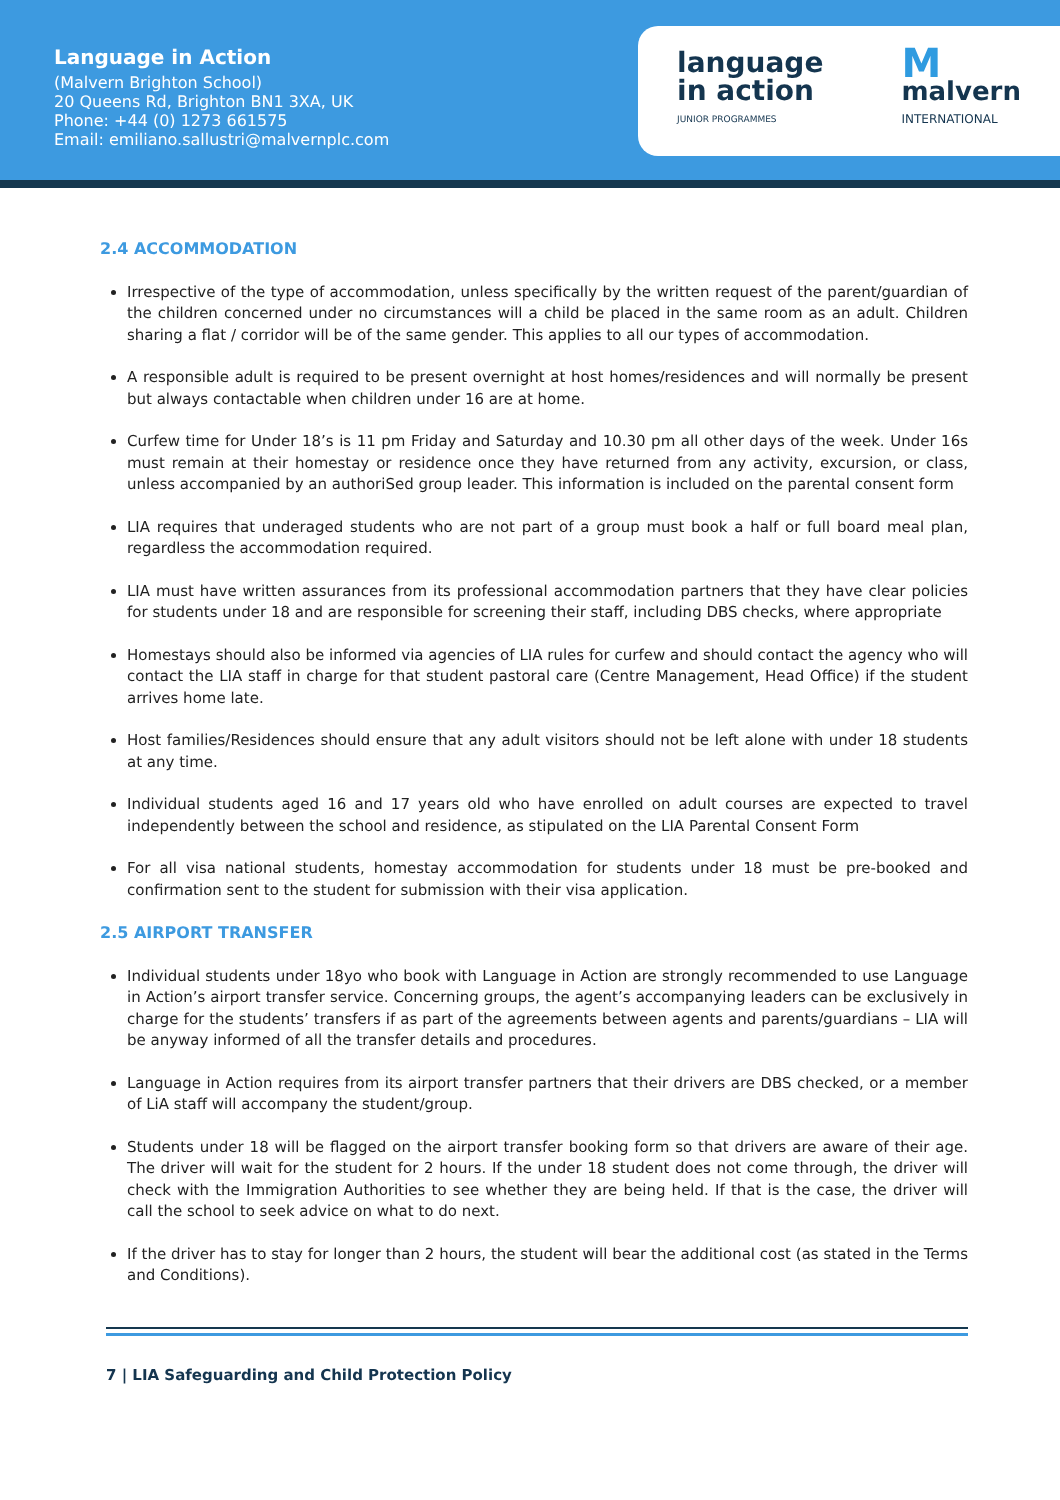Language in Action
(Malvern Brighton School)
20 Queens Rd, Brighton BN1 3XA, UK
Phone: +44 (0) 1273 661575
Email: emiliano.sallustri@malvernplc.com
language
in action
JUNIOR PROGRAMMES
Mmalvern
INTERNATIONAL
2.4 ACCOMMODATION
Irrespective of the type of accommodation, unless specifically by the written request of the parent/guardian of the children concerned under no circumstances will a child be placed in the same room as an adult. Children sharing a flat / corridor will be of the same gender. This applies to all our types of accommodation.
A responsible adult is required to be present overnight at host homes/residences and will normally be present but always contactable when children under 16 are at home.
Curfew time for Under 18’s is 11 pm Friday and Saturday and 10.30 pm all other days of the week. Under 16s must remain at their homestay or residence once they have returned from any activity, excursion, or class, unless accompanied by an authoriSed group leader. This information is included on the parental consent form
LIA requires that underaged students who are not part of a group must book a half or full board meal plan, regardless the accommodation required.
LIA must have written assurances from its professional accommodation partners that they have clear policies for students under 18 and are responsible for screening their staff, including DBS checks, where appropriate
Homestays should also be informed via agencies of LIA rules for curfew and should contact the agency who will contact the LIA staff in charge for that student pastoral care (Centre Management, Head Office) if the student arrives home late.
Host families/Residences should ensure that any adult visitors should not be left alone with under 18 students at any time.
Individual students aged 16 and 17 years old who have enrolled on adult courses are expected to travel independently between the school and residence, as stipulated on the LIA Parental Consent Form
For all visa national students, homestay accommodation for students under 18 must be pre-booked and confirmation sent to the student for submission with their visa application.
2.5 AIRPORT TRANSFER
Individual students under 18yo who book with Language in Action are strongly recommended to use Language in Action’s airport transfer service. Concerning groups, the agent’s accompanying leaders can be exclusively in charge for the students’ transfers if as part of the agreements between agents and parents/guardians – LIA will be anyway informed of all the transfer details and procedures.
Language in Action requires from its airport transfer partners that their drivers are DBS checked, or a member of LiA staff will accompany the student/group.
Students under 18 will be flagged on the airport transfer booking form so that drivers are aware of their age. The driver will wait for the student for 2 hours. If the under 18 student does not come through, the driver will check with the Immigration Authorities to see whether they are being held. If that is the case, the driver will call the school to seek advice on what to do next.
If the driver has to stay for longer than 2 hours, the student will bear the additional cost (as stated in the Terms and Conditions).
7 | LIA Safeguarding and Child Protection Policy